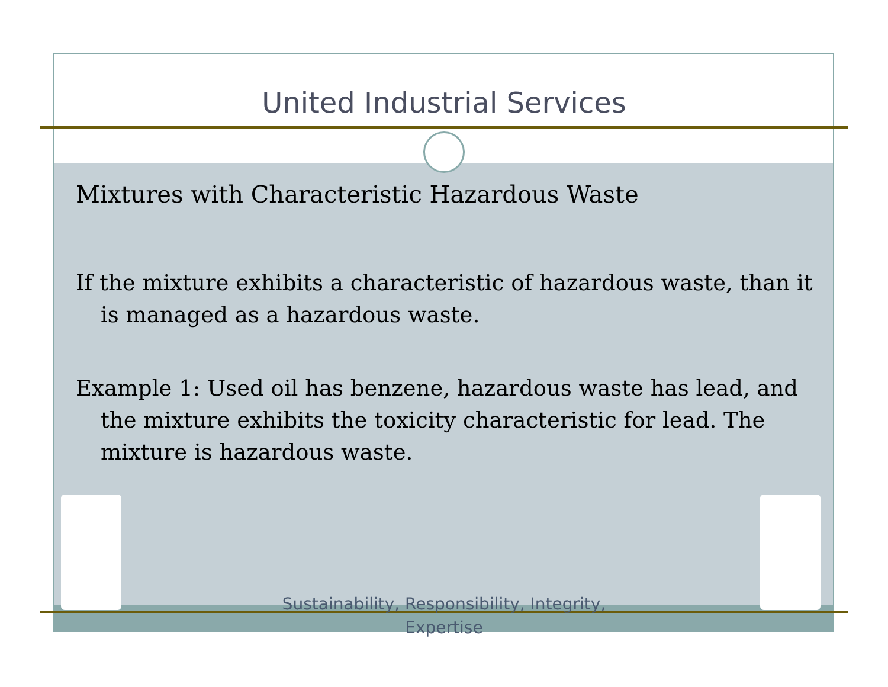United Industrial Services
Mixtures with Characteristic Hazardous Waste
If the mixture exhibits a characteristic of hazardous waste, than it is managed as a hazardous waste.
Example 1: Used oil has benzene, hazardous waste has lead, and the mixture exhibits the toxicity characteristic for lead. The mixture is hazardous waste.
Sustainability, Responsibility, Integrity, Expertise